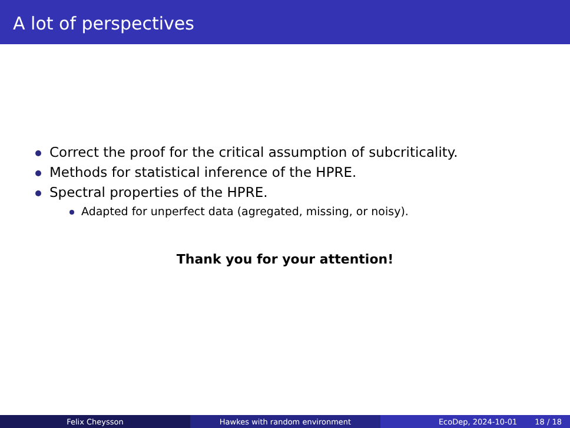A lot of perspectives
Correct the proof for the critical assumption of subcriticality.
Methods for statistical inference of the HPRE.
Spectral properties of the HPRE.
Adapted for unperfect data (agregated, missing, or noisy).
Thank you for your attention!
Felix Cheysson Hawkes with random environment EcoDep, 2024-10-01 18 / 18